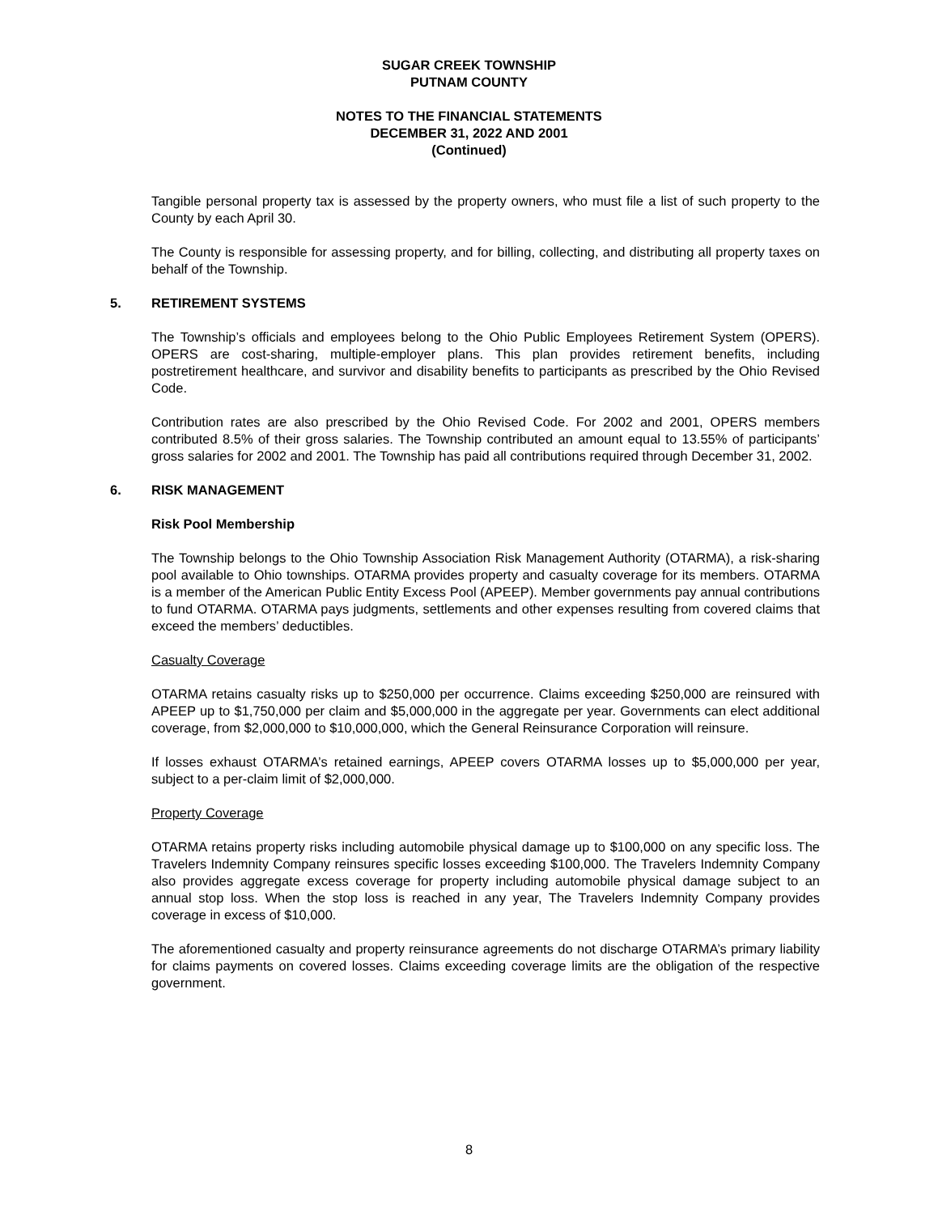SUGAR CREEK TOWNSHIP
PUTNAM COUNTY
NOTES TO THE FINANCIAL STATEMENTS
DECEMBER 31, 2022 AND 2001
(Continued)
Tangible personal property tax is assessed by the property owners, who must file a list of such property to the County by each April 30.
The County is responsible for assessing property, and for billing, collecting, and distributing all property taxes on behalf of the Township.
5. RETIREMENT SYSTEMS
The Township’s officials and employees belong to the Ohio Public Employees Retirement System (OPERS). OPERS are cost-sharing, multiple-employer plans. This plan provides retirement benefits, including postretirement healthcare, and survivor and disability benefits to participants as prescribed by the Ohio Revised Code.
Contribution rates are also prescribed by the Ohio Revised Code. For 2002 and 2001, OPERS members contributed 8.5% of their gross salaries. The Township contributed an amount equal to 13.55% of participants’ gross salaries for 2002 and 2001. The Township has paid all contributions required through December 31, 2002.
6. RISK MANAGEMENT
Risk Pool Membership
The Township belongs to the Ohio Township Association Risk Management Authority (OTARMA), a risk-sharing pool available to Ohio townships. OTARMA provides property and casualty coverage for its members. OTARMA is a member of the American Public Entity Excess Pool (APEEP). Member governments pay annual contributions to fund OTARMA. OTARMA pays judgments, settlements and other expenses resulting from covered claims that exceed the members’ deductibles.
Casualty Coverage
OTARMA retains casualty risks up to $250,000 per occurrence. Claims exceeding $250,000 are reinsured with APEEP up to $1,750,000 per claim and $5,000,000 in the aggregate per year. Governments can elect additional coverage, from $2,000,000 to $10,000,000, which the General Reinsurance Corporation will reinsure.
If losses exhaust OTARMA’s retained earnings, APEEP covers OTARMA losses up to $5,000,000 per year, subject to a per-claim limit of $2,000,000.
Property Coverage
OTARMA retains property risks including automobile physical damage up to $100,000 on any specific loss. The Travelers Indemnity Company reinsures specific losses exceeding $100,000. The Travelers Indemnity Company also provides aggregate excess coverage for property including automobile physical damage subject to an annual stop loss. When the stop loss is reached in any year, The Travelers Indemnity Company provides coverage in excess of $10,000.
The aforementioned casualty and property reinsurance agreements do not discharge OTARMA’s primary liability for claims payments on covered losses. Claims exceeding coverage limits are the obligation of the respective government.
8